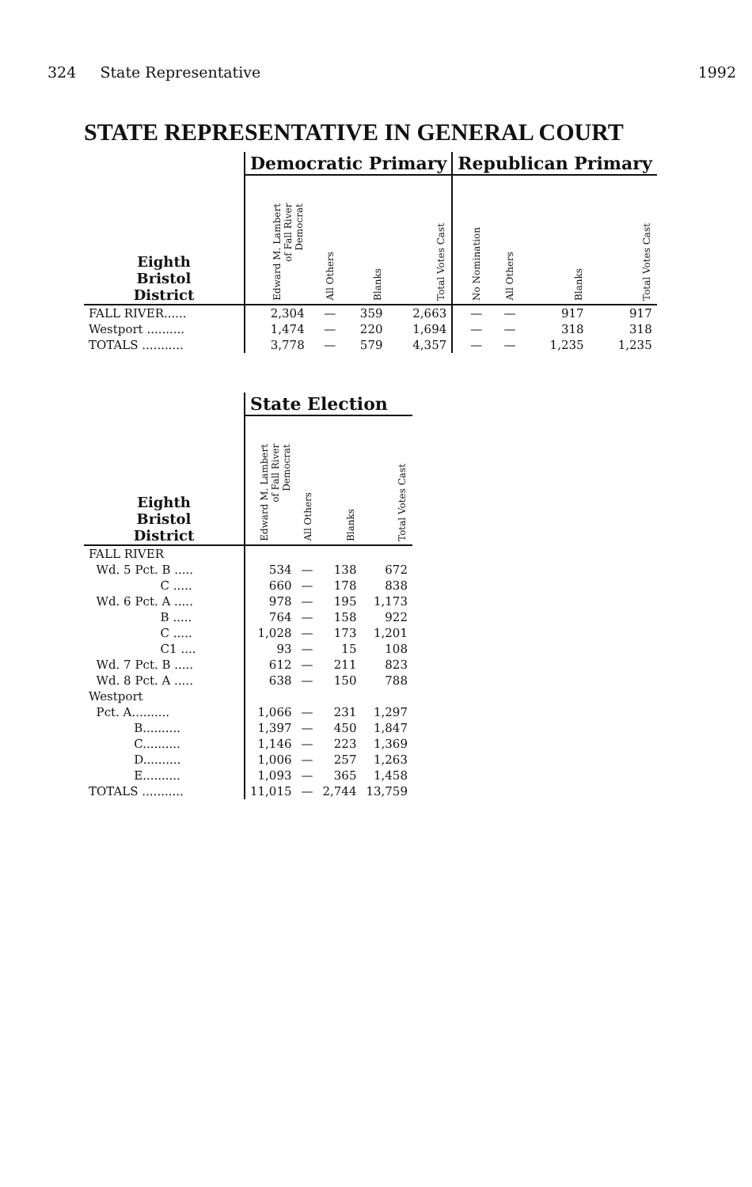324 State Representative 1992
STATE REPRESENTATIVE IN GENERAL COURT
| | Democratic Primary | | | | Republican Primary | | | |
| --- | --- | --- | --- | --- | --- | --- | --- | --- |
| Eighth Bristol District | Edward M. Lambert of Fall River Democrat | All Others | Blanks | Total Votes Cast | No Nomination | All Others | Blanks | Total Votes Cast |
| FALL RIVER...... | 2,304 | — | 359 | 2,663 | — | — | 917 | 917 |
| Westport .......... | 1,474 | — | 220 | 1,694 | — | — | 318 | 318 |
| TOTALS ........... | 3,778 | — | 579 | 4,357 | — | — | 1,235 | 1,235 |
| | State Election | | | |
| --- | --- | --- | --- | --- |
| Eighth Bristol District | Edward M. Lambert of Fall River Democrat | All Others | Blanks | Total Votes Cast |
| FALL RIVER | | | | |
| Wd. 5 Pct. B ..... | 534 | — | 138 | 672 |
| C ..... | 660 | — | 178 | 838 |
| Wd. 6 Pct. A ..... | 978 | — | 195 | 1,173 |
| B ..... | 764 | — | 158 | 922 |
| C ..... | 1,028 | — | 173 | 1,201 |
| C1 .... | 93 | — | 15 | 108 |
| Wd. 7 Pct. B ..... | 612 | — | 211 | 823 |
| Wd. 8 Pct. A ..... | 638 | — | 150 | 788 |
| Westport | | | | |
| Pct. A.......... | 1,066 | — | 231 | 1,297 |
| B.......... | 1,397 | — | 450 | 1,847 |
| C.......... | 1,146 | — | 223 | 1,369 |
| D.......... | 1,006 | — | 257 | 1,263 |
| E.......... | 1,093 | — | 365 | 1,458 |
| TOTALS ........... | 11,015 | — | 2,744 | 13,759 |